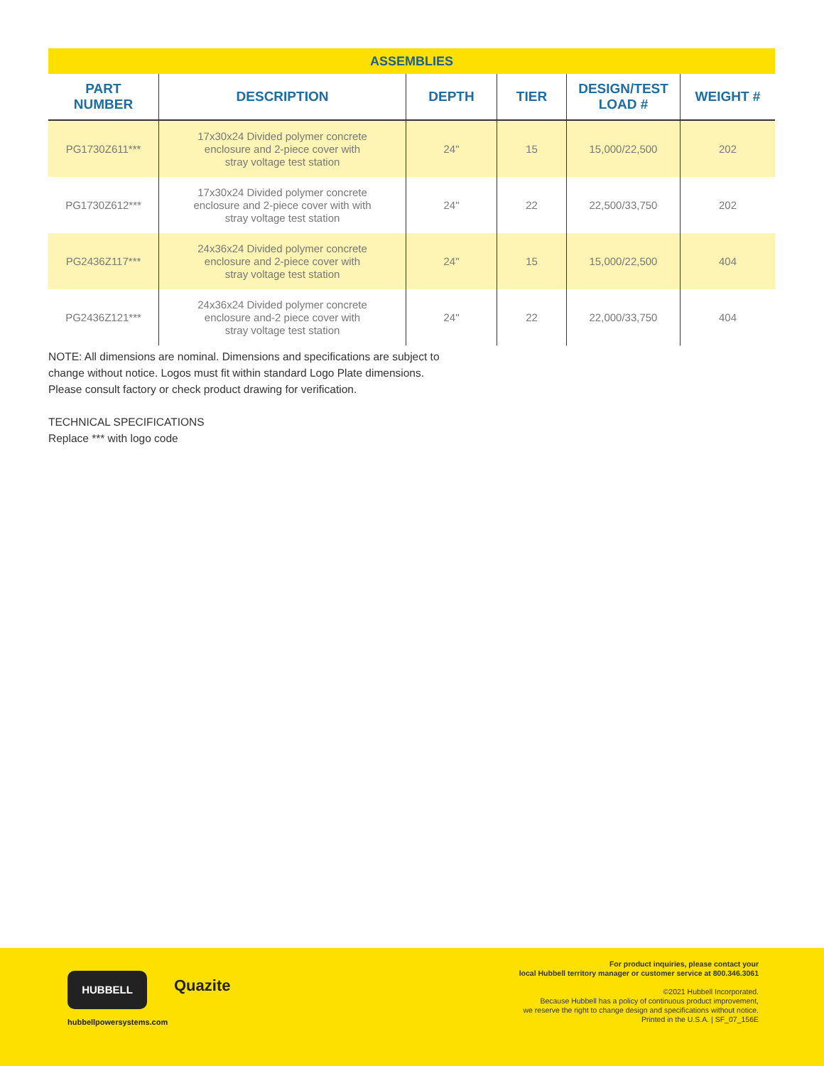| ASSEMBLIES | | | | | |
| PART NUMBER | DESCRIPTION | DEPTH | TIER | DESIGN/TEST LOAD # | WEIGHT # |
| PG1730Z611*** | 17x30x24 Divided polymer concrete enclosure and 2-piece cover with stray voltage test station | 24" | 15 | 15,000/22,500 | 202 |
| PG1730Z612*** | 17x30x24 Divided polymer concrete enclosure and 2-piece cover with with stray voltage test station | 24" | 22 | 22,500/33,750 | 202 |
| PG2436Z117*** | 24x36x24 Divided polymer concrete enclosure and 2-piece cover with stray voltage test station | 24" | 15 | 15,000/22,500 | 404 |
| PG2436Z121*** | 24x36x24 Divided polymer concrete enclosure and-2 piece cover with stray voltage test station | 24" | 22 | 22,000/33,750 | 404 |
NOTE: All dimensions are nominal. Dimensions and specifications are subject to
change without notice. Logos must fit within standard Logo Plate dimensions.
Please consult factory or check product drawing for verification.
TECHNICAL SPECIFICATIONS
Replace *** with logo code
HUBBELL Quazite
hubbellpowersystems.com
For product inquiries, please contact your
local Hubbell territory manager or customer service at 800.346.3061
©2021 Hubbell Incorporated.
Because Hubbell has a policy of continuous product improvement,
we reserve the right to change design and specifications without notice.
Printed in the U.S.A. | SF_07_156E